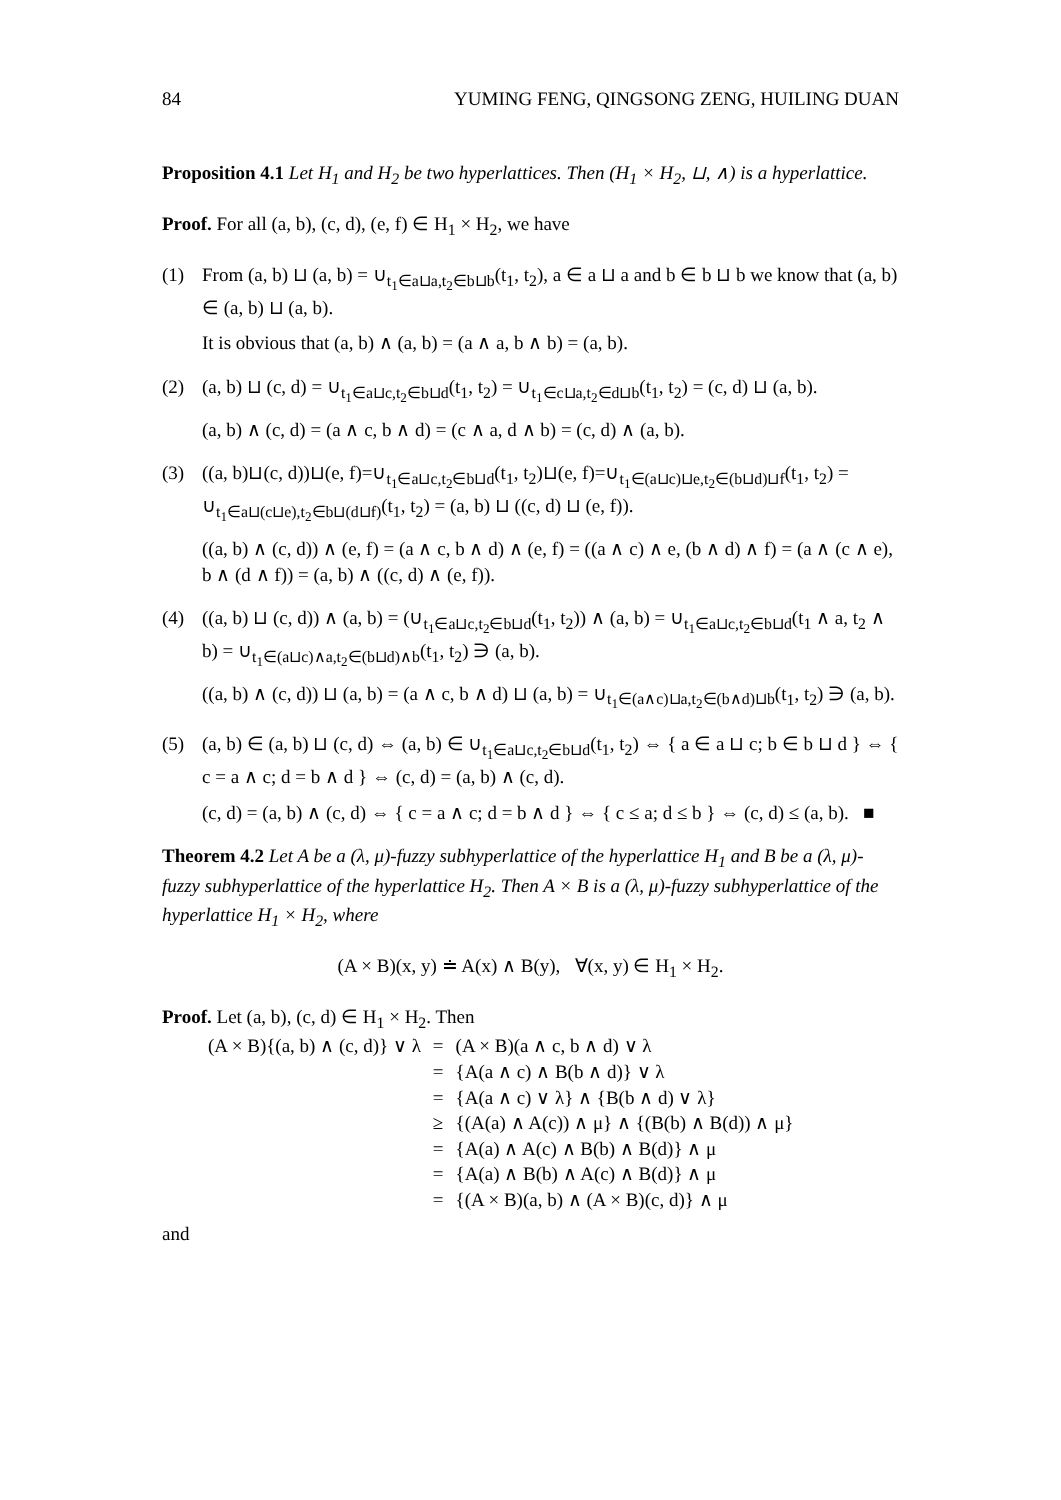84 YUMING FENG, QINGSONG ZENG, HUILING DUAN
Proposition 4.1 Let H<sub>1</sub> and H<sub>2</sub> be two hyperlattices. Then (H<sub>1</sub> × H<sub>2</sub>, ⊔, ∧) is a hyperlattice.
Proof. For all (a, b), (c, d), (e, f) ∈ H<sub>1</sub> × H<sub>2</sub>, we have
(1)
From (a, b) ⊔ (a, b) = ∪<sub>t<sub>1</sub>∈a⊔a,t<sub>2</sub>∈b⊔b</sub>(t<sub>1</sub>, t<sub>2</sub>), a ∈ a ⊔ a and b ∈ b ⊔ b we know that (a, b) ∈ (a, b) ⊔ (a, b).
It is obvious that (a, b) ∧ (a, b) = (a ∧ a, b ∧ b) = (a, b).
(2)
(a, b) ⊔ (c, d) = ∪<sub>t<sub>1</sub>∈a⊔c,t<sub>2</sub>∈b⊔d</sub>(t<sub>1</sub>, t<sub>2</sub>) = ∪<sub>t<sub>1</sub>∈c⊔a,t<sub>2</sub>∈d⊔b</sub>(t<sub>1</sub>, t<sub>2</sub>) = (c, d) ⊔ (a, b).
(a, b) ∧ (c, d) = (a ∧ c, b ∧ d) = (c ∧ a, d ∧ b) = (c, d) ∧ (a, b).
(3)
((a, b)⊔(c, d))⊔(e, f)=∪<sub>t<sub>1</sub>∈a⊔c,t<sub>2</sub>∈b⊔d</sub>(t<sub>1</sub>, t<sub>2</sub>)⊔(e, f)=∪<sub>t<sub>1</sub>∈(a⊔c)⊔e,t<sub>2</sub>∈(b⊔d)⊔f</sub>(t<sub>1</sub>, t<sub>2</sub>) = ∪<sub>t<sub>1</sub>∈a⊔(c⊔e),t<sub>2</sub>∈b⊔(d⊔f)</sub>(t<sub>1</sub>, t<sub>2</sub>) = (a, b) ⊔ ((c, d) ⊔ (e, f)).
((a, b) ∧ (c, d)) ∧ (e, f) = (a ∧ c, b ∧ d) ∧ (e, f) = ((a ∧ c) ∧ e, (b ∧ d) ∧ f) = (a ∧ (c ∧ e), b ∧ (d ∧ f)) = (a, b) ∧ ((c, d) ∧ (e, f)).
(4)
((a, b) ⊔ (c, d)) ∧ (a, b) = (∪<sub>t<sub>1</sub>∈a⊔c,t<sub>2</sub>∈b⊔d</sub>(t<sub>1</sub>, t<sub>2</sub>)) ∧ (a, b) = ∪<sub>t<sub>1</sub>∈a⊔c,t<sub>2</sub>∈b⊔d</sub>(t<sub>1</sub> ∧ a, t<sub>2</sub> ∧ b) = ∪<sub>t<sub>1</sub>∈(a⊔c)∧a,t<sub>2</sub>∈(b⊔d)∧b</sub>(t<sub>1</sub>, t<sub>2</sub>) ∋ (a, b).
((a, b) ∧ (c, d)) ⊔ (a, b) = (a ∧ c, b ∧ d) ⊔ (a, b) = ∪<sub>t<sub>1</sub>∈(a∧c)⊔a,t<sub>2</sub>∈(b∧d)⊔b</sub>(t<sub>1</sub>, t<sub>2</sub>) ∋ (a, b).
(5)
(a, b) ∈ (a, b) ⊔ (c, d) ⇔ (a, b) ∈ ∪<sub>t<sub>1</sub>∈a⊔c,t<sub>2</sub>∈b⊔d</sub>(t<sub>1</sub>, t<sub>2</sub>) ⇔ { a ∈ a ⊔ c; b ∈ b ⊔ d } ⇔ { c = a ∧ c; d = b ∧ d } ⇔ (c, d) = (a, b) ∧ (c, d).
(c, d) = (a, b) ∧ (c, d) ⇔ { c = a ∧ c; d = b ∧ d } ⇔ { c ≤ a; d ≤ b } ⇔ (c, d) ≤ (a, b). ■
Theorem 4.2 Let A be a (λ, μ)-fuzzy subhyperlattice of the hyperlattice H<sub>1</sub> and B be a (λ, μ)-fuzzy subhyperlattice of the hyperlattice H<sub>2</sub>. Then A × B is a (λ, μ)-fuzzy subhyperlattice of the hyperlattice H<sub>1</sub> × H<sub>2</sub>, where
(A × B)(x, y) ≐ A(x) ∧ B(y), ∀(x, y) ∈ H<sub>1</sub> × H<sub>2</sub>.
Proof. Let (a, b), (c, d) ∈ H<sub>1</sub> × H<sub>2</sub>. Then
| (A × B){(a, b) ∧ (c, d)} ∨ λ | = | (A × B)(a ∧ c, b ∧ d) ∨ λ |
| | = | {A(a ∧ c) ∧ B(b ∧ d)} ∨ λ |
| | = | {A(a ∧ c) ∨ λ} ∧ {B(b ∧ d) ∨ λ} |
| | ≥ | {(A(a) ∧ A(c)) ∧ μ} ∧ {(B(b) ∧ B(d)) ∧ μ} |
| | = | {A(a) ∧ A(c) ∧ B(b) ∧ B(d)} ∧ μ |
| | = | {A(a) ∧ B(b) ∧ A(c) ∧ B(d)} ∧ μ |
| | = | {(A × B)(a, b) ∧ (A × B)(c, d)} ∧ μ |
and